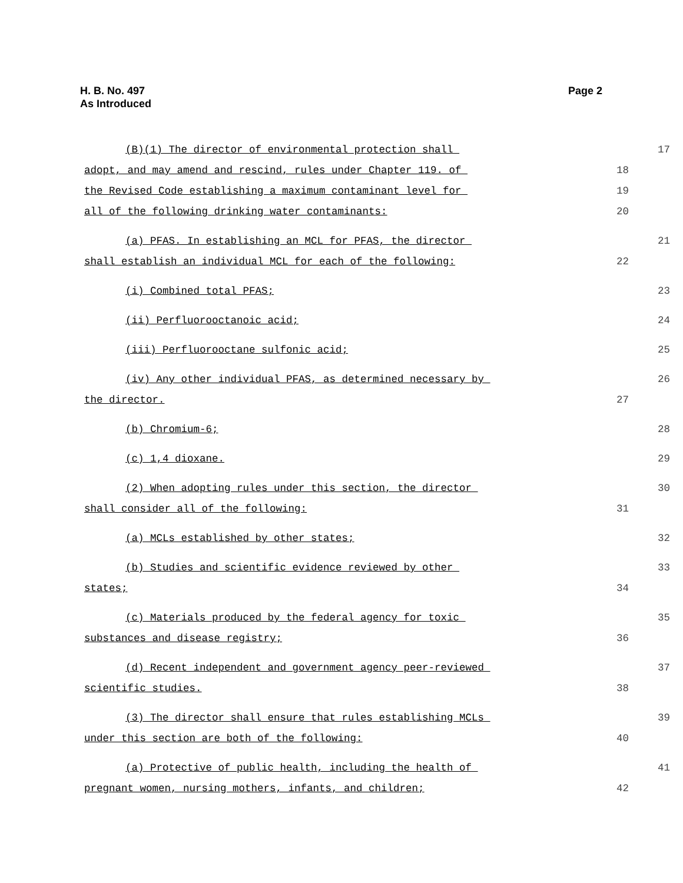H. B. No. 497
As Introduced
Page 2
(B)(1) The director of environmental protection shall
17
adopt, and may amend and rescind, rules under Chapter 119. of
18
the Revised Code establishing a maximum contaminant level for
19
all of the following drinking water contaminants:
20
(a) PFAS. In establishing an MCL for PFAS, the director
21
shall establish an individual MCL for each of the following:
22
(i) Combined total PFAS;
23
(ii) Perfluorooctanoic acid;
24
(iii) Perfluorooctane sulfonic acid;
25
(iv) Any other individual PFAS, as determined necessary by
26
the director.
27
(b) Chromium-6;
28
(c) 1,4 dioxane.
29
(2) When adopting rules under this section, the director
30
shall consider all of the following:
31
(a) MCLs established by other states;
32
(b) Studies and scientific evidence reviewed by other
33
states;
34
(c) Materials produced by the federal agency for toxic
35
substances and disease registry;
36
(d) Recent independent and government agency peer-reviewed
37
scientific studies.
38
(3) The director shall ensure that rules establishing MCLs
39
under this section are both of the following:
40
(a) Protective of public health, including the health of
41
pregnant women, nursing mothers, infants, and children;
42